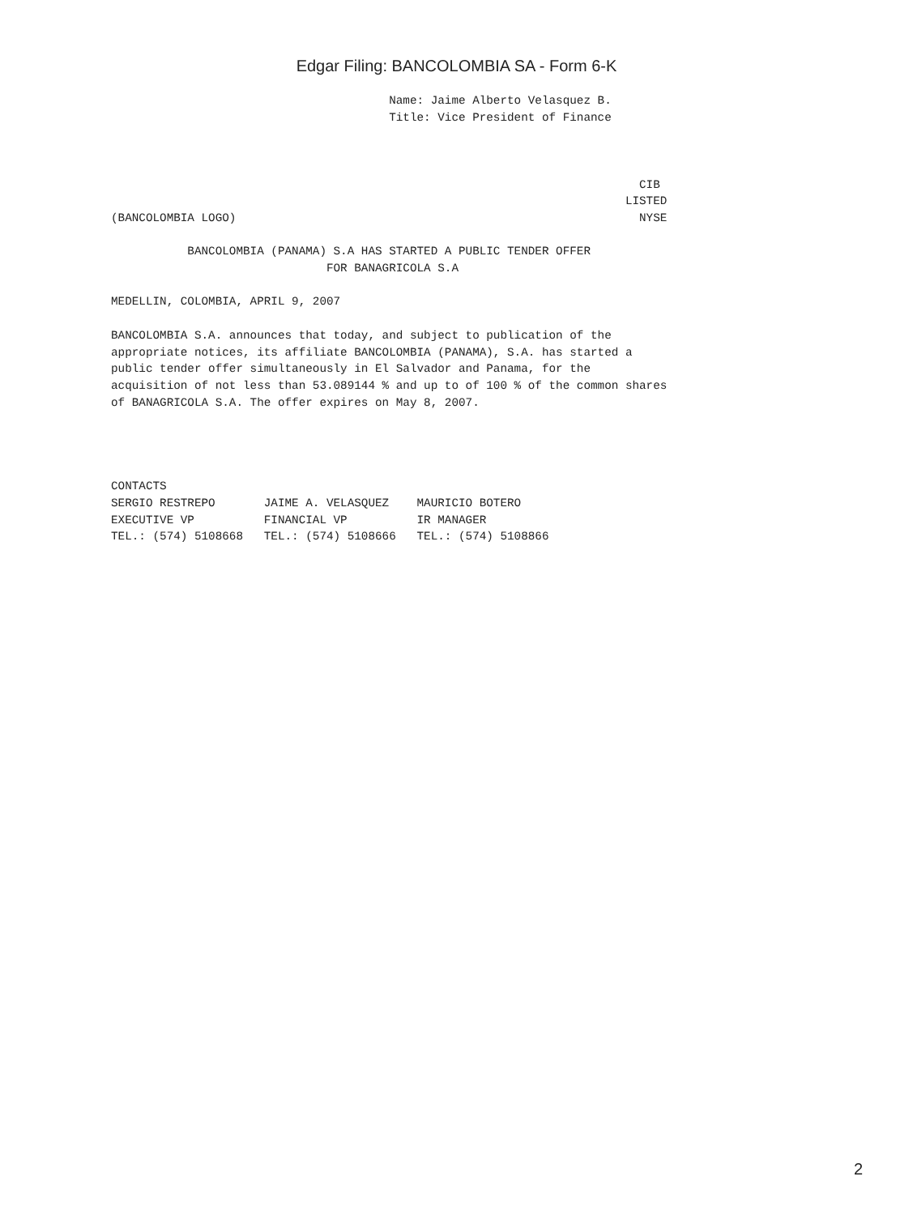Edgar Filing: BANCOLOMBIA SA - Form 6-K
                                        Name: Jaime Alberto Velasquez B.
                                        Title: Vice President of Finance



                                                                            CIB
                                                                          LISTED
(BANCOLOMBIA LOGO)                                                          NYSE

           BANCOLOMBIA (PANAMA) S.A HAS STARTED A PUBLIC TENDER OFFER
                               FOR BANAGRICOLA S.A

MEDELLIN, COLOMBIA, APRIL 9, 2007

BANCOLOMBIA S.A. announces that today, and subject to publication of the
appropriate notices, its affiliate BANCOLOMBIA (PANAMA), S.A. has started a
public tender offer simultaneously in El Salvador and Panama, for the
acquisition of not less than 53.089144 % and up to of 100 % of the common shares
of BANAGRICOLA S.A. The offer expires on May 8, 2007.




CONTACTS
SERGIO RESTREPO       JAIME A. VELASQUEZ    MAURICIO BOTERO
EXECUTIVE VP          FINANCIAL VP          IR MANAGER
TEL.: (574) 5108668   TEL.: (574) 5108666   TEL.: (574) 5108866
2